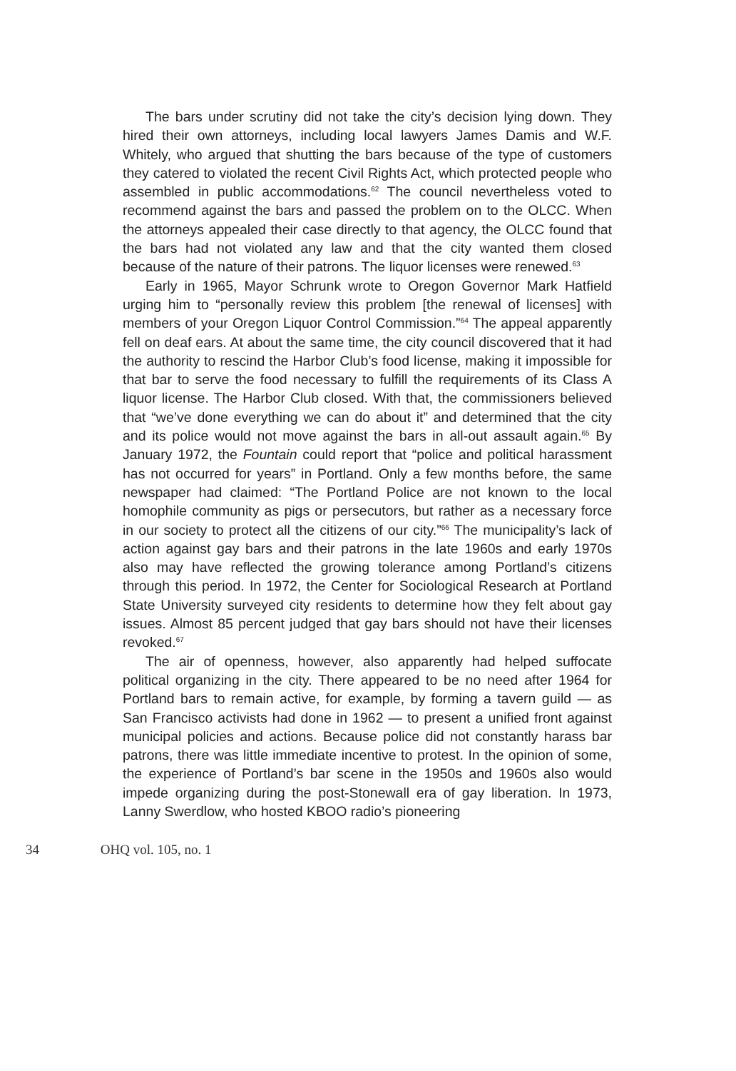The bars under scrutiny did not take the city’s decision lying down. They hired their own attorneys, including local lawyers James Damis and W.F. Whitely, who argued that shutting the bars because of the type of customers they catered to violated the recent Civil Rights Act, which protected people who assembled in public accommodations.<sup>62</sup> The council nevertheless voted to recommend against the bars and passed the problem on to the OLCC. When the attorneys appealed their case directly to that agency, the OLCC found that the bars had not violated any law and that the city wanted them closed because of the nature of their patrons. The liquor licenses were renewed.<sup>63</sup>
Early in 1965, Mayor Schrunk wrote to Oregon Governor Mark Hatfield urging him to “personally review this problem [the renewal of licenses] with members of your Oregon Liquor Control Commission.”<sup>64</sup> The appeal apparently fell on deaf ears. At about the same time, the city council discovered that it had the authority to rescind the Harbor Club’s food license, making it impossible for that bar to serve the food necessary to fulfill the requirements of its Class A liquor license. The Harbor Club closed. With that, the commissioners believed that “we’ve done everything we can do about it” and determined that the city and its police would not move against the bars in all-out assault again.<sup>65</sup> By January 1972, the Fountain could report that “police and political harassment has not occurred for years” in Portland. Only a few months before, the same newspaper had claimed: “The Portland Police are not known to the local homophile community as pigs or persecutors, but rather as a necessary force in our society to protect all the citizens of our city.”<sup>66</sup> The municipality’s lack of action against gay bars and their patrons in the late 1960s and early 1970s also may have reflected the growing tolerance among Portland’s citizens through this period. In 1972, the Center for Sociological Research at Portland State University surveyed city residents to determine how they felt about gay issues. Almost 85 percent judged that gay bars should not have their licenses revoked.<sup>67</sup>
The air of openness, however, also apparently had helped suffocate political organizing in the city. There appeared to be no need after 1964 for Portland bars to remain active, for example, by forming a tavern guild — as San Francisco activists had done in 1962 — to present a unified front against municipal policies and actions. Because police did not constantly harass bar patrons, there was little immediate incentive to protest. In the opinion of some, the experience of Portland’s bar scene in the 1950s and 1960s also would impede organizing during the post-Stonewall era of gay liberation. In 1973, Lanny Swerdlow, who hosted KBOO radio’s pioneering
34 OHQ vol. 105, no. 1